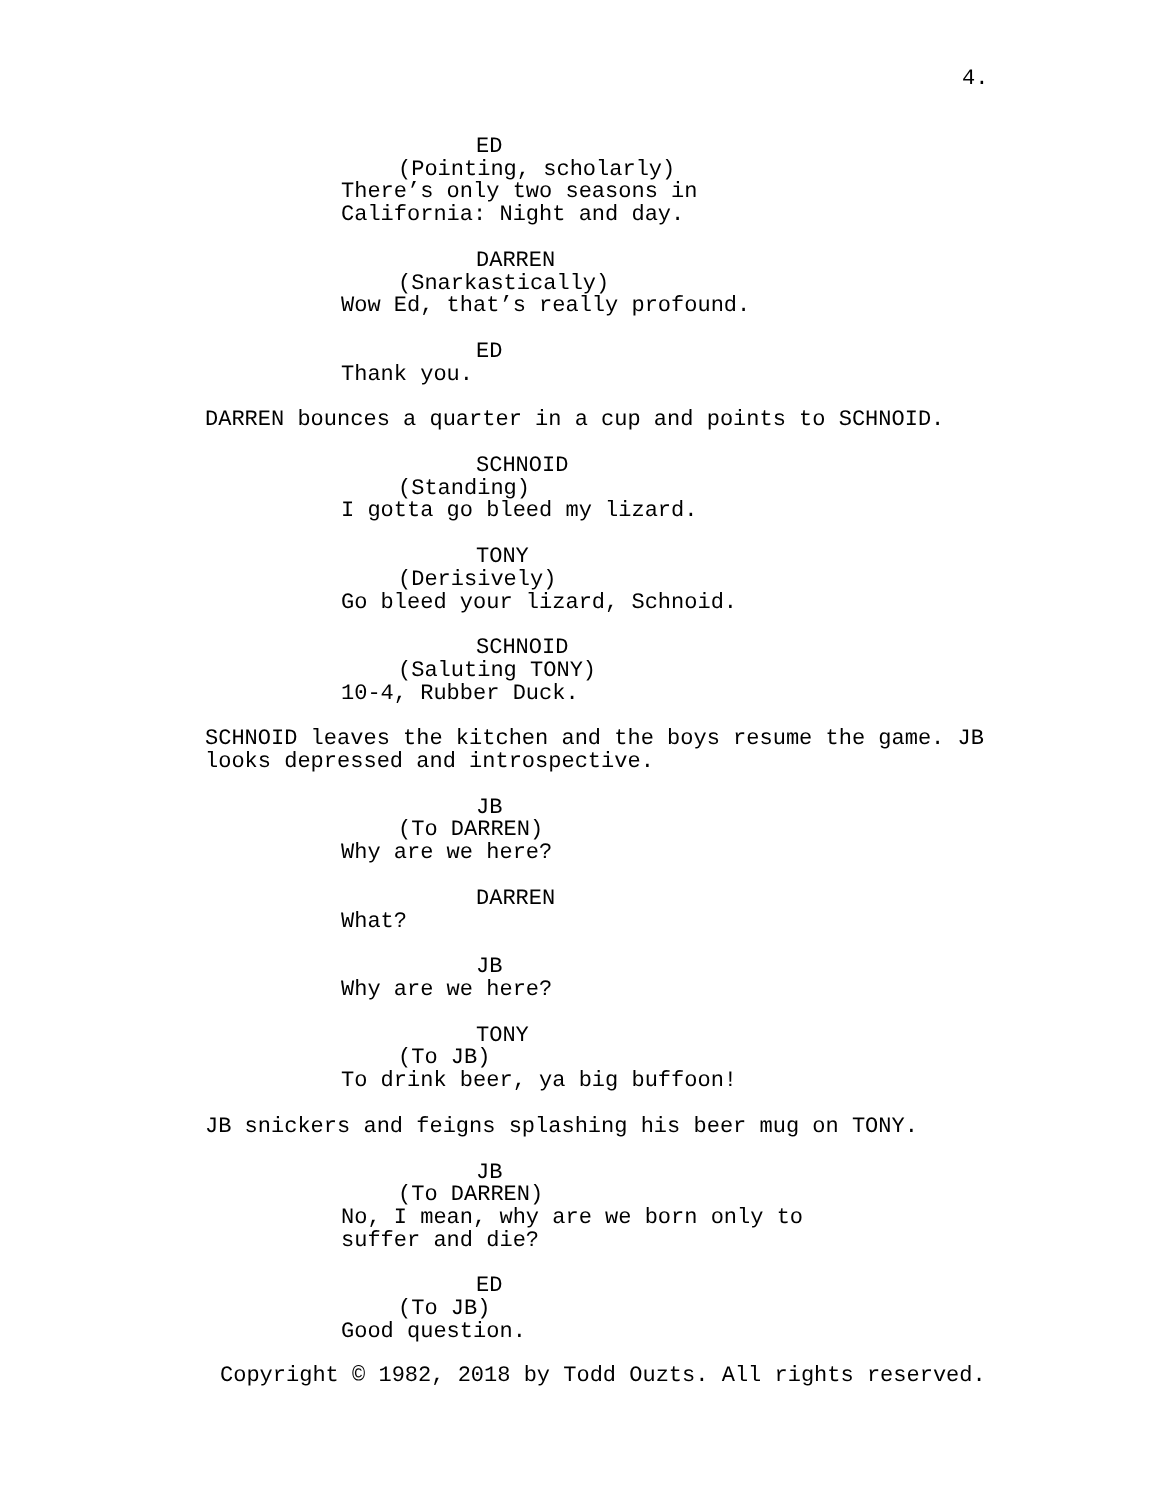4.
ED
(Pointing, scholarly)
There’s only two seasons in
California: Night and day.
DARREN
(Snarkastically)
Wow Ed, that’s really profound.
ED
Thank you.
DARREN bounces a quarter in a cup and points to SCHNOID.
SCHNOID
(Standing)
I gotta go bleed my lizard.
TONY
(Derisively)
Go bleed your lizard, Schnoid.
SCHNOID
(Saluting TONY)
10-4, Rubber Duck.
SCHNOID leaves the kitchen and the boys resume the game. JB
looks depressed and introspective.
JB
(To DARREN)
Why are we here?
DARREN
What?
JB
Why are we here?
TONY
(To JB)
To drink beer, ya big buffoon!
JB snickers and feigns splashing his beer mug on TONY.
JB
(To DARREN)
No, I mean, why are we born only to
suffer and die?
ED
(To JB)
Good question.
Copyright © 1982, 2018 by Todd Ouzts. All rights reserved.